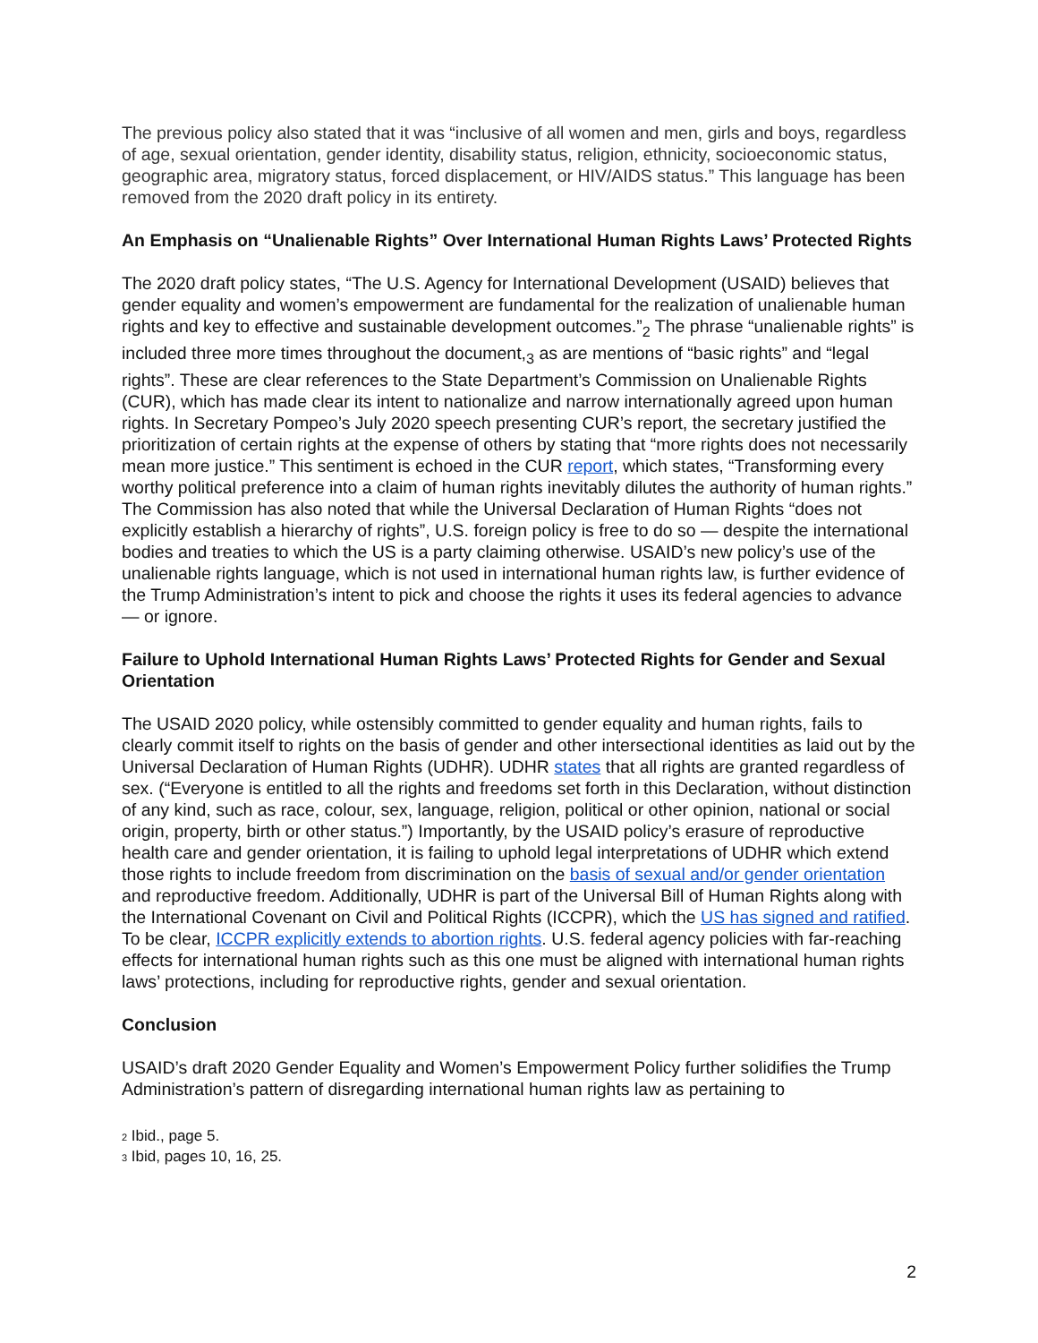The previous policy also stated that it was “inclusive of all women and men, girls and boys, regardless of age, sexual orientation, gender identity, disability status, religion, ethnicity, socioeconomic status, geographic area, migratory status, forced displacement, or HIV/AIDS status.” This language has been removed from the 2020 draft policy in its entirety.
An Emphasis on “Unalienable Rights” Over International Human Rights Laws’ Protected Rights
The 2020 draft policy states, “The U.S. Agency for International Development (USAID) believes that gender equality and women’s empowerment are fundamental for the realization of unalienable human rights and key to effective and sustainable development outcomes.”<sub>2</sub> The phrase “unalienable rights” is included three more times throughout the document,<sub>3</sub> as are mentions of “basic rights” and “legal rights”. These are clear references to the State Department’s Commission on Unalienable Rights (CUR), which has made clear its intent to nationalize and narrow internationally agreed upon human rights. In Secretary Pompeo’s July 2020 speech presenting CUR’s report, the secretary justified the prioritization of certain rights at the expense of others by stating that “more rights does not necessarily mean more justice.” This sentiment is echoed in the CUR report, which states, “Transforming every worthy political preference into a claim of human rights inevitably dilutes the authority of human rights.” The Commission has also noted that while the Universal Declaration of Human Rights “does not explicitly establish a hierarchy of rights”, U.S. foreign policy is free to do so — despite the international bodies and treaties to which the US is a party claiming otherwise. USAID’s new policy’s use of the unalienable rights language, which is not used in international human rights law, is further evidence of the Trump Administration’s intent to pick and choose the rights it uses its federal agencies to advance — or ignore.
Failure to Uphold International Human Rights Laws’ Protected Rights for Gender and Sexual Orientation
The USAID 2020 policy, while ostensibly committed to gender equality and human rights, fails to clearly commit itself to rights on the basis of gender and other intersectional identities as laid out by the Universal Declaration of Human Rights (UDHR). UDHR states that all rights are granted regardless of sex. (“Everyone is entitled to all the rights and freedoms set forth in this Declaration, without distinction of any kind, such as race, colour, sex, language, religion, political or other opinion, national or social origin, property, birth or other status.”) Importantly, by the USAID policy’s erasure of reproductive health care and gender orientation, it is failing to uphold legal interpretations of UDHR which extend those rights to include freedom from discrimination on the basis of sexual and/or gender orientation and reproductive freedom. Additionally, UDHR is part of the Universal Bill of Human Rights along with the International Covenant on Civil and Political Rights (ICCPR), which the US has signed and ratified. To be clear, ICCPR explicitly extends to abortion rights. U.S. federal agency policies with far-reaching effects for international human rights such as this one must be aligned with international human rights laws’ protections, including for reproductive rights, gender and sexual orientation.
Conclusion
USAID’s draft 2020 Gender Equality and Women’s Empowerment Policy further solidifies the Trump Administration’s pattern of disregarding international human rights law as pertaining to
<sup>2</sup> Ibid., page 5.
<sup>3</sup> Ibid, pages 10, 16, 25.
2